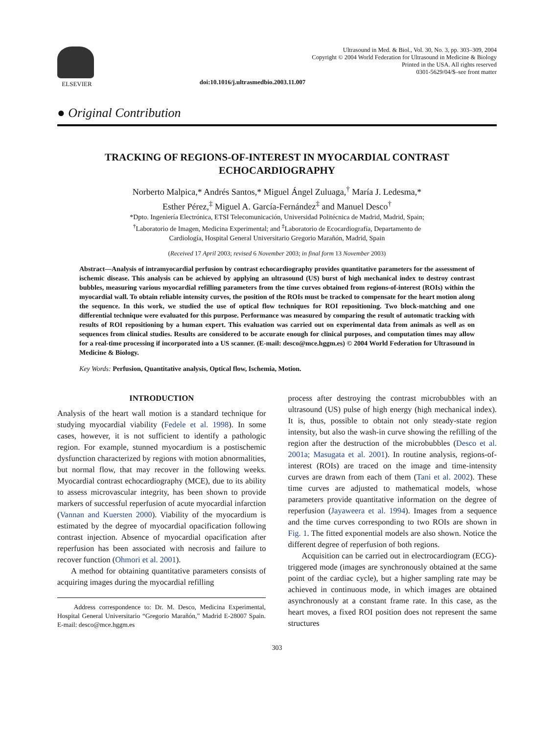ELSEVIER
Ultrasound in Med. & Biol., Vol. 30, No. 3, pp. 303–309, 2004
Copyright © 2004 World Federation for Ultrasound in Medicine & Biology
Printed in the USA. All rights reserved
0301-5629/04/$–see front matter
doi:10.1016/j.ultrasmedbio.2003.11.007
● Original Contribution
TRACKING OF REGIONS-OF-INTEREST IN MYOCARDIAL CONTRAST ECHOCARDIOGRAPHY
Norberto Malpica,* Andrés Santos,* Miguel Ángel Zuluaga,<sup>†</sup> María J. Ledesma,*
Esther Pérez,<sup>‡</sup> Miguel A. García-Fernández<sup>‡</sup> and Manuel Desco<sup>†</sup>
*Dpto. Ingeniería Electrónica, ETSI Telecomunicación, Universidad Politécnica de Madrid, Madrid, Spain;
<sup>†</sup> Laboratorio de Imagen, Medicina Experimental; and <sup>‡</sup>Laboratorio de Ecocardiografía, Departamento de
Cardiología, Hospital General Universitario Gregorio Marañón, Madrid, Spain
(Received 17 April 2003; revised 6 November 2003; in final form 13 November 2003)
Abstract—Analysis of intramyocardial perfusion by contrast echocardiography provides quantitative parameters for the assessment of ischemic disease. This analysis can be achieved by applying an ultrasound (US) burst of high mechanical index to destroy contrast bubbles, measuring various myocardial refilling parameters from the time curves obtained from regions-of-interest (ROIs) within the myocardial wall. To obtain reliable intensity curves, the position of the ROIs must be tracked to compensate for the heart motion along the sequence. In this work, we studied the use of optical flow techniques for ROI repositioning. Two block-matching and one differential technique were evaluated for this purpose. Performance was measured by comparing the result of automatic tracking with results of ROI repositioning by a human expert. This evaluation was carried out on experimental data from animals as well as on sequences from clinical studies. Results are considered to be accurate enough for clinical purposes, and computation times may allow for a real-time processing if incorporated into a US scanner. (E-mail: desco@mce.hggm.es) © 2004 World Federation for Ultrasound in Medicine & Biology.
Key Words: Perfusion, Quantitative analysis, Optical flow, Ischemia, Motion.
INTRODUCTION
Analysis of the heart wall motion is a standard technique for studying myocardial viability (Fedele et al. 1998). In some cases, however, it is not sufficient to identify a pathologic region. For example, stunned myocardium is a postischemic dysfunction characterized by regions with motion abnormalities, but normal flow, that may recover in the following weeks. Myocardial contrast echocardiography (MCE), due to its ability to assess microvascular integrity, has been shown to provide markers of successful reperfusion of acute myocardial infarction (Vannan and Kuersten 2000). Viability of the myocardium is estimated by the degree of myocardial opacification following contrast injection. Absence of myocardial opacification after reperfusion has been associated with necrosis and failure to recover function (Ohmori et al. 2001).
A method for obtaining quantitative parameters consists of acquiring images during the myocardial refilling
Address correspondence to: Dr. M. Desco, Medicina Experimental, Hospital General Universitario “Gregorio Marañón,” Madrid E-28007 Spain. E-mail: desco@mce.hggm.es
process after destroying the contrast microbubbles with an ultrasound (US) pulse of high energy (high mechanical index). It is, thus, possible to obtain not only steady-state region intensity, but also the wash-in curve showing the refilling of the region after the destruction of the microbubbles (Desco et al. 2001a; Masugata et al. 2001). In routine analysis, regions-of-interest (ROIs) are traced on the image and time-intensity curves are drawn from each of them (Tani et al. 2002). These time curves are adjusted to mathematical models, whose parameters provide quantitative information on the degree of reperfusion (Jayaweera et al. 1994). Images from a sequence and the time curves corresponding to two ROIs are shown in Fig. 1. The fitted exponential models are also shown. Notice the different degree of reperfusion of both regions.
Acquisition can be carried out in electrocardiogram (ECG)-triggered mode (images are synchronously obtained at the same point of the cardiac cycle), but a higher sampling rate may be achieved in continuous mode, in which images are obtained asynchronously at a constant frame rate. In this case, as the heart moves, a fixed ROI position does not represent the same structures
303